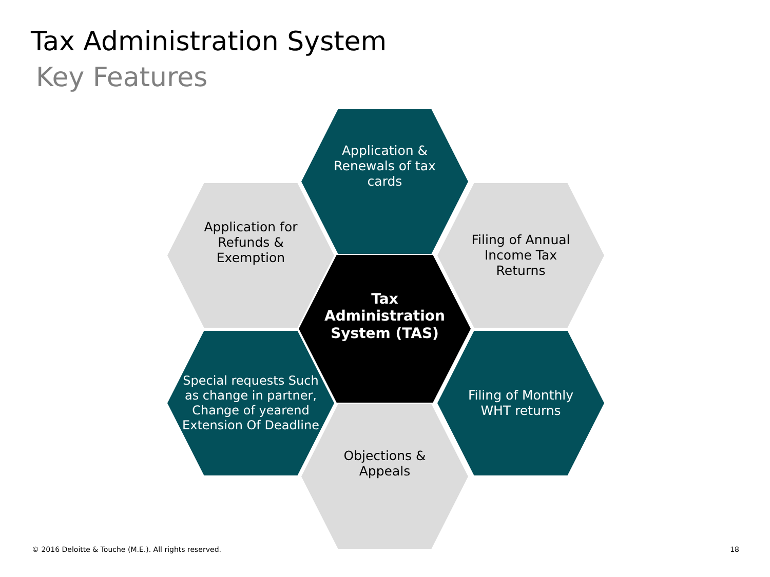Tax Administration System
Key Features
Application & Renewals of tax cards
Application for Refunds & Exemption
Filing of Annual Income Tax Returns
Tax Administration System (TAS)
Special requests Such as change in partner, Change of yearend Extension Of Deadline
Filing of Monthly WHT returns
Objections & Appeals
© 2016 Deloitte & Touche (M.E.). All rights reserved.
18